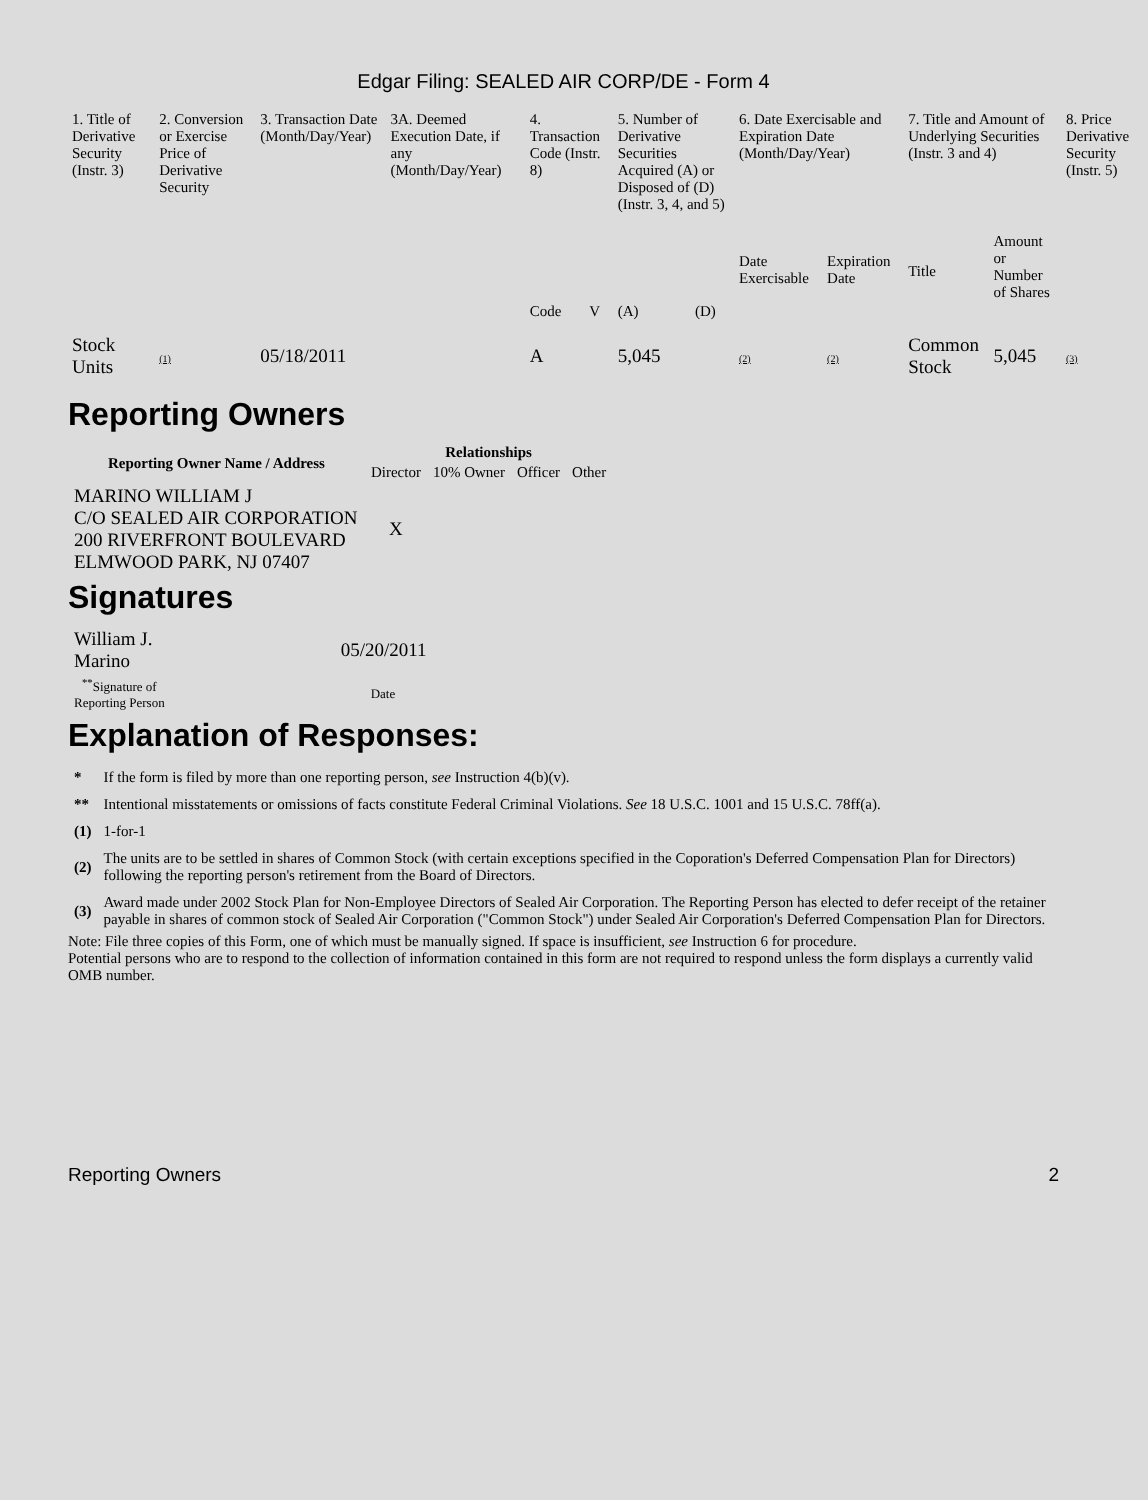Edgar Filing: SEALED AIR CORP/DE - Form 4
| 1. Title of Derivative Security (Instr. 3) | 2. Conversion or Exercise Price of Derivative Security | 3. Transaction Date (Month/Day/Year) | 3A. Deemed Execution Date, if any (Month/Day/Year) | 4. Transaction Code (Instr. 8) | | 5. Number of Derivative Securities Acquired (A) or Disposed of (D) (Instr. 3, 4, and 5) | | 6. Date Exercisable and Expiration Date (Month/Day/Year) | | 7. Title and Amount of Underlying Securities (Instr. 3 and 4) | | 8. Price Derivative Security (Instr. 5) |
| | | | | Code | V | (A) | (D) | Date Exercisable | Expiration Date | Title | Amount or Number of Shares | |
| Stock Units | (1) | 05/18/2011 | | A | | 5,045 | | (2) | (2) | Common Stock | 5,045 | (3) |
Reporting Owners
| Reporting Owner Name / Address | Relationships | | | |
| --- | --- | --- | --- | --- |
| | Director | 10% Owner | Officer | Other |
| MARINO WILLIAM J C/O SEALED AIR CORPORATION 200 RIVERFRONT BOULEVARD ELMWOOD PARK, NJ 07407 | X | | | |
Signatures
| William J. Marino | 05/20/2011 |
| <sup>**</sup> Signature of Reporting Person | Date |
Explanation of Responses:
| * | If the form is filed by more than one reporting person, see Instruction 4(b)(v). |
| ** | Intentional misstatements or omissions of facts constitute Federal Criminal Violations. See 18 U.S.C. 1001 and 15 U.S.C. 78ff(a). |
| (1) | 1-for-1 |
| (2) | The units are to be settled in shares of Common Stock (with certain exceptions specified in the Coporation's Deferred Compensation Plan for Directors) following the reporting person's retirement from the Board of Directors. |
| (3) | Award made under 2002 Stock Plan for Non-Employee Directors of Sealed Air Corporation. The Reporting Person has elected to defer receipt of the retainer payable in shares of common stock of Sealed Air Corporation ("Common Stock") under Sealed Air Corporation's Deferred Compensation Plan for Directors. |
Note: File three copies of this Form, one of which must be manually signed. If space is insufficient, see Instruction 6 for procedure.
Potential persons who are to respond to the collection of information contained in this form are not required to respond unless the form displays a currently valid OMB number.
Reporting Owners 2